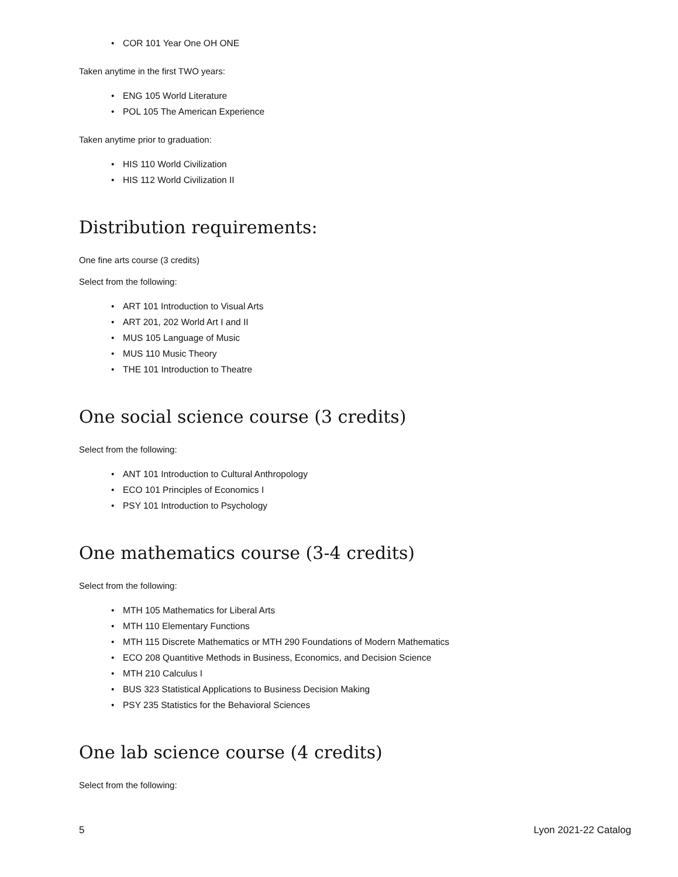• COR 101 Year One OH ONE
Taken anytime in the first TWO years:
• ENG 105 World Literature
• POL 105 The American Experience
Taken anytime prior to graduation:
• HIS 110 World Civilization
• HIS 112 World Civilization II
Distribution requirements:
One fine arts course (3 credits)
Select from the following:
• ART 101 Introduction to Visual Arts
• ART 201, 202 World Art I and II
• MUS 105 Language of Music
• MUS 110 Music Theory
• THE 101 Introduction to Theatre
One social science course (3 credits)
Select from the following:
• ANT 101 Introduction to Cultural Anthropology
• ECO 101 Principles of Economics I
• PSY 101 Introduction to Psychology
One mathematics course (3-4 credits)
Select from the following:
• MTH 105 Mathematics for Liberal Arts
• MTH 110 Elementary Functions
• MTH 115 Discrete Mathematics or MTH 290 Foundations of Modern Mathematics
• ECO 208 Quantitive Methods in Business, Economics, and Decision Science
• MTH 210 Calculus I
• BUS 323 Statistical Applications to Business Decision Making
• PSY 235 Statistics for the Behavioral Sciences
One lab science course (4 credits)
Select from the following:
5 Lyon 2021-22 Catalog